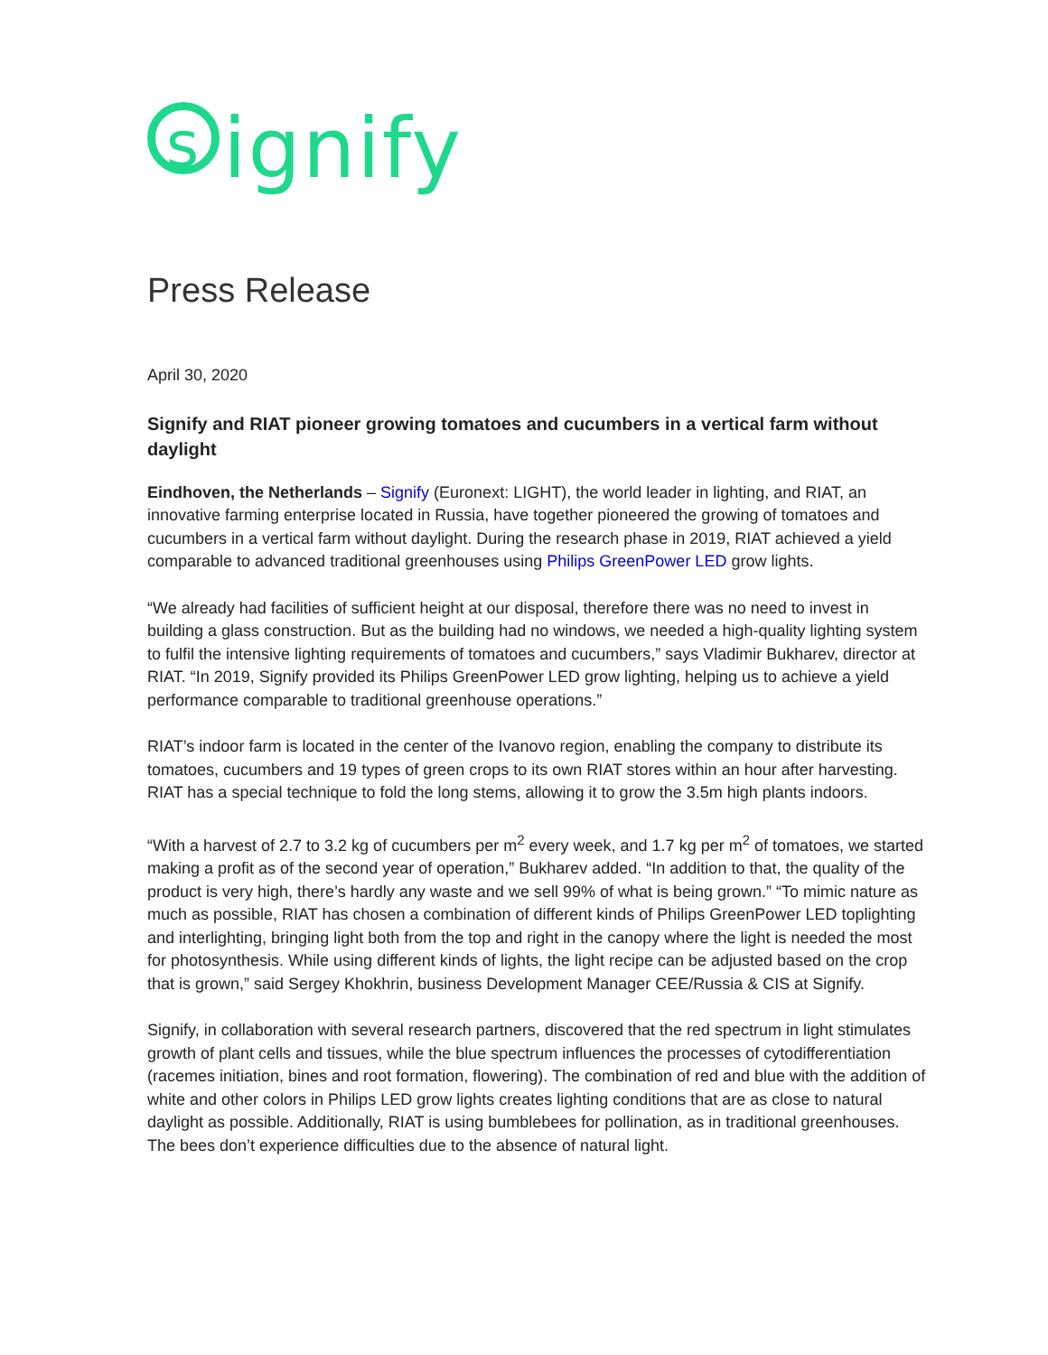signify
Press Release
April 30, 2020
Signify and RIAT pioneer growing tomatoes and cucumbers in a vertical farm without daylight
Eindhoven, the Netherlands – Signify (Euronext: LIGHT), the world leader in lighting, and RIAT, an innovative farming enterprise located in Russia, have together pioneered the growing of tomatoes and cucumbers in a vertical farm without daylight. During the research phase in 2019, RIAT achieved a yield comparable to advanced traditional greenhouses using Philips GreenPower LED grow lights.
“We already had facilities of sufficient height at our disposal, therefore there was no need to invest in building a glass construction. But as the building had no windows, we needed a high-quality lighting system to fulfil the intensive lighting requirements of tomatoes and cucumbers,” says Vladimir Bukharev, director at RIAT. “In 2019, Signify provided its Philips GreenPower LED grow lighting, helping us to achieve a yield performance comparable to traditional greenhouse operations.”
RIAT’s indoor farm is located in the center of the Ivanovo region, enabling the company to distribute its tomatoes, cucumbers and 19 types of green crops to its own RIAT stores within an hour after harvesting. RIAT has a special technique to fold the long stems, allowing it to grow the 3.5m high plants indoors.
“With a harvest of 2.7 to 3.2 kg of cucumbers per m<sup>2</sup> every week, and 1.7 kg per m<sup>2</sup> of tomatoes, we started making a profit as of the second year of operation,” Bukharev added. “In addition to that, the quality of the product is very high, there’s hardly any waste and we sell 99% of what is being grown.” “To mimic nature as much as possible, RIAT has chosen a combination of different kinds of Philips GreenPower LED toplighting and interlighting, bringing light both from the top and right in the canopy where the light is needed the most for photosynthesis. While using different kinds of lights, the light recipe can be adjusted based on the crop that is grown,” said Sergey Khokhrin, business Development Manager CEE/Russia & CIS at Signify.
Signify, in collaboration with several research partners, discovered that the red spectrum in light stimulates growth of plant cells and tissues, while the blue spectrum influences the processes of cytodifferentiation (racemes initiation, bines and root formation, flowering). The combination of red and blue with the addition of white and other colors in Philips LED grow lights creates lighting conditions that are as close to natural daylight as possible. Additionally, RIAT is using bumblebees for pollination, as in traditional greenhouses. The bees don’t experience difficulties due to the absence of natural light.